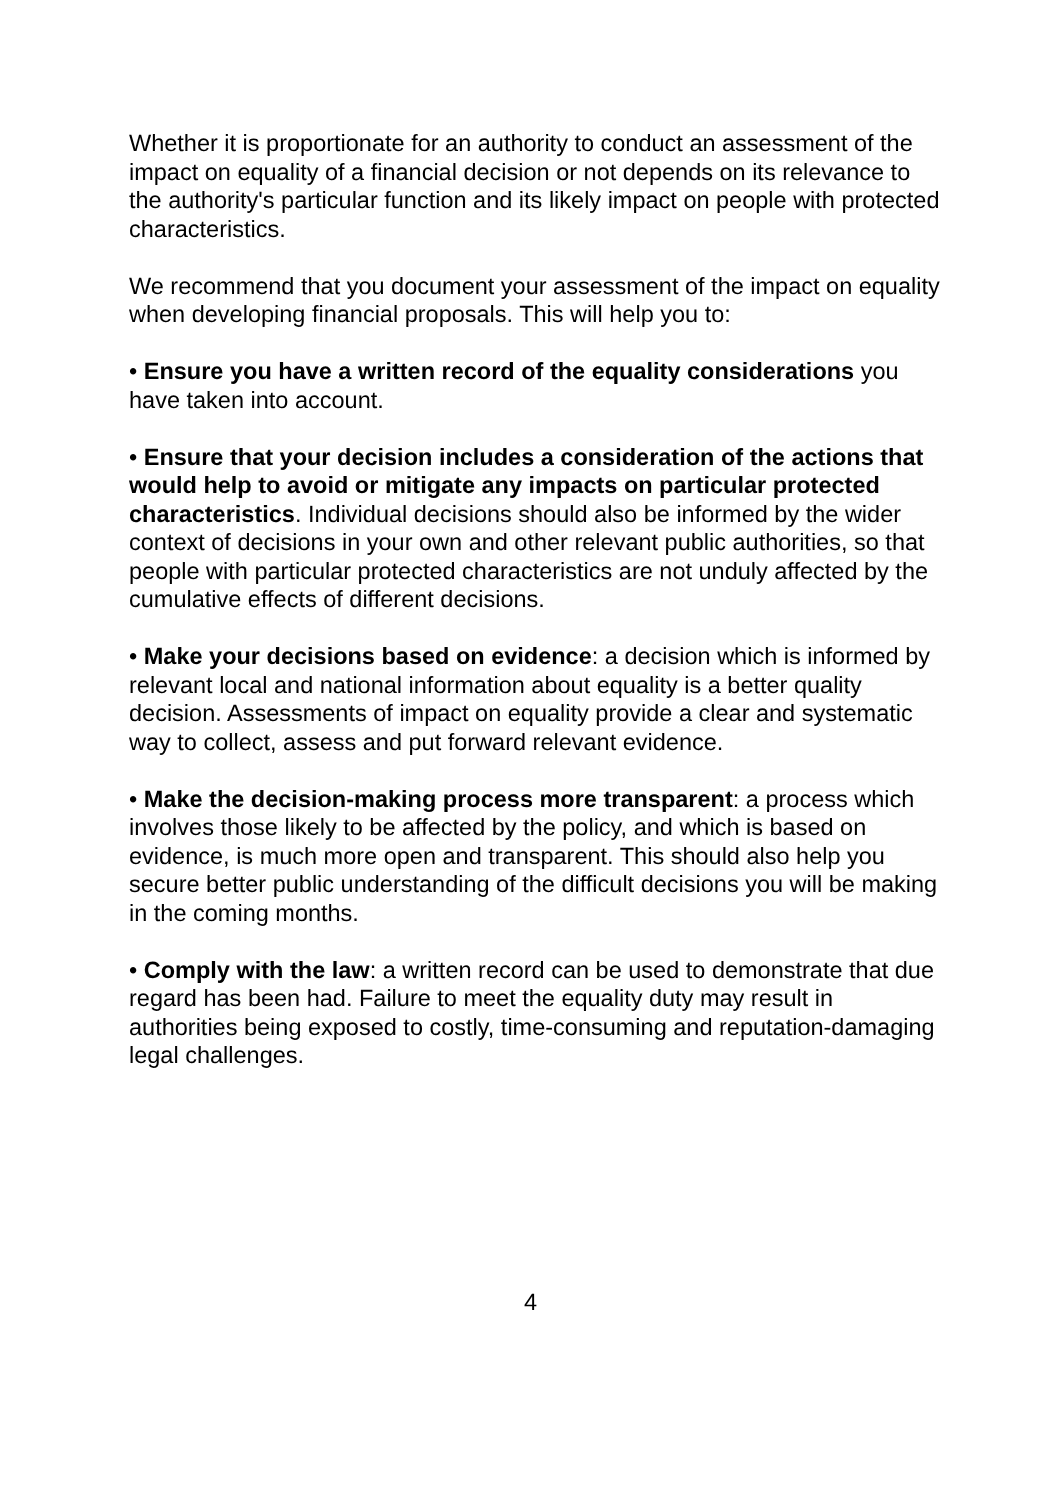Whether it is proportionate for an authority to conduct an assessment of the impact on equality of a financial decision or not depends on its relevance to the authority's particular function and its likely impact on people with protected characteristics.
We recommend that you document your assessment of the impact on equality when developing financial proposals. This will help you to:
• Ensure you have a written record of the equality considerations you have taken into account.
• Ensure that your decision includes a consideration of the actions that would help to avoid or mitigate any impacts on particular protected characteristics. Individual decisions should also be informed by the wider context of decisions in your own and other relevant public authorities, so that people with particular protected characteristics are not unduly affected by the cumulative effects of different decisions.
• Make your decisions based on evidence: a decision which is informed by relevant local and national information about equality is a better quality decision. Assessments of impact on equality provide a clear and systematic way to collect, assess and put forward relevant evidence.
• Make the decision-making process more transparent: a process which involves those likely to be affected by the policy, and which is based on evidence, is much more open and transparent. This should also help you secure better public understanding of the difficult decisions you will be making in the coming months.
• Comply with the law: a written record can be used to demonstrate that due regard has been had. Failure to meet the equality duty may result in authorities being exposed to costly, time-consuming and reputation-damaging legal challenges.
4